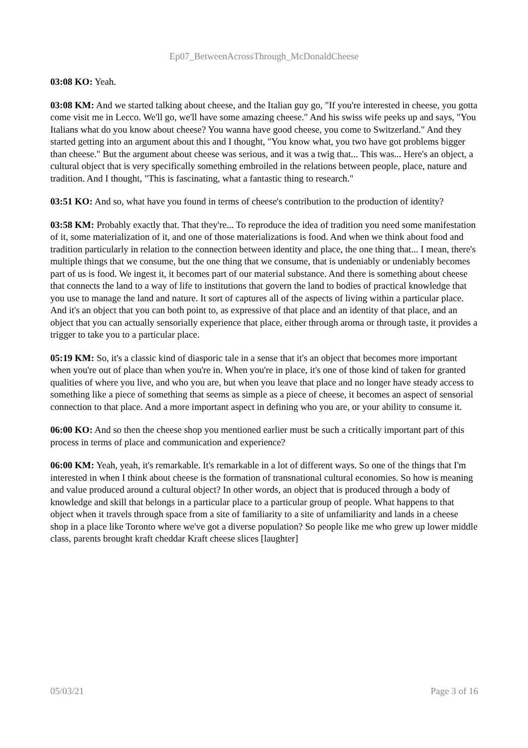Ep07_BetweenAcrossThrough_McDonaldCheese
03:08 KO: Yeah.
03:08 KM: And we started talking about cheese, and the Italian guy go, "If you're interested in cheese, you gotta come visit me in Lecco. We'll go, we'll have some amazing cheese." And his swiss wife peeks up and says, "You Italians what do you know about cheese? You wanna have good cheese, you come to Switzerland." And they started getting into an argument about this and I thought, "You know what, you two have got problems bigger than cheese." But the argument about cheese was serious, and it was a twig that... This was... Here's an object, a cultural object that is very specifically something embroiled in the relations between people, place, nature and tradition. And I thought, "This is fascinating, what a fantastic thing to research."
03:51 KO: And so, what have you found in terms of cheese's contribution to the production of identity?
03:58 KM: Probably exactly that. That they're... To reproduce the idea of tradition you need some manifestation of it, some materialization of it, and one of those materializations is food. And when we think about food and tradition particularly in relation to the connection between identity and place, the one thing that... I mean, there's multiple things that we consume, but the one thing that we consume, that is undeniably or undeniably becomes part of us is food. We ingest it, it becomes part of our material substance. And there is something about cheese that connects the land to a way of life to institutions that govern the land to bodies of practical knowledge that you use to manage the land and nature. It sort of captures all of the aspects of living within a particular place. And it's an object that you can both point to, as expressive of that place and an identity of that place, and an object that you can actually sensorially experience that place, either through aroma or through taste, it provides a trigger to take you to a particular place.
05:19 KM: So, it's a classic kind of diasporic tale in a sense that it's an object that becomes more important when you're out of place than when you're in. When you're in place, it's one of those kind of taken for granted qualities of where you live, and who you are, but when you leave that place and no longer have steady access to something like a piece of something that seems as simple as a piece of cheese, it becomes an aspect of sensorial connection to that place. And a more important aspect in defining who you are, or your ability to consume it.
06:00 KO: And so then the cheese shop you mentioned earlier must be such a critically important part of this process in terms of place and communication and experience?
06:00 KM: Yeah, yeah, it's remarkable. It's remarkable in a lot of different ways. So one of the things that I'm interested in when I think about cheese is the formation of transnational cultural economies. So how is meaning and value produced around a cultural object? In other words, an object that is produced through a body of knowledge and skill that belongs in a particular place to a particular group of people. What happens to that object when it travels through space from a site of familiarity to a site of unfamiliarity and lands in a cheese shop in a place like Toronto where we've got a diverse population? So people like me who grew up lower middle class, parents brought kraft cheddar Kraft cheese slices [laughter]
05/03/21 Page 3 of 16